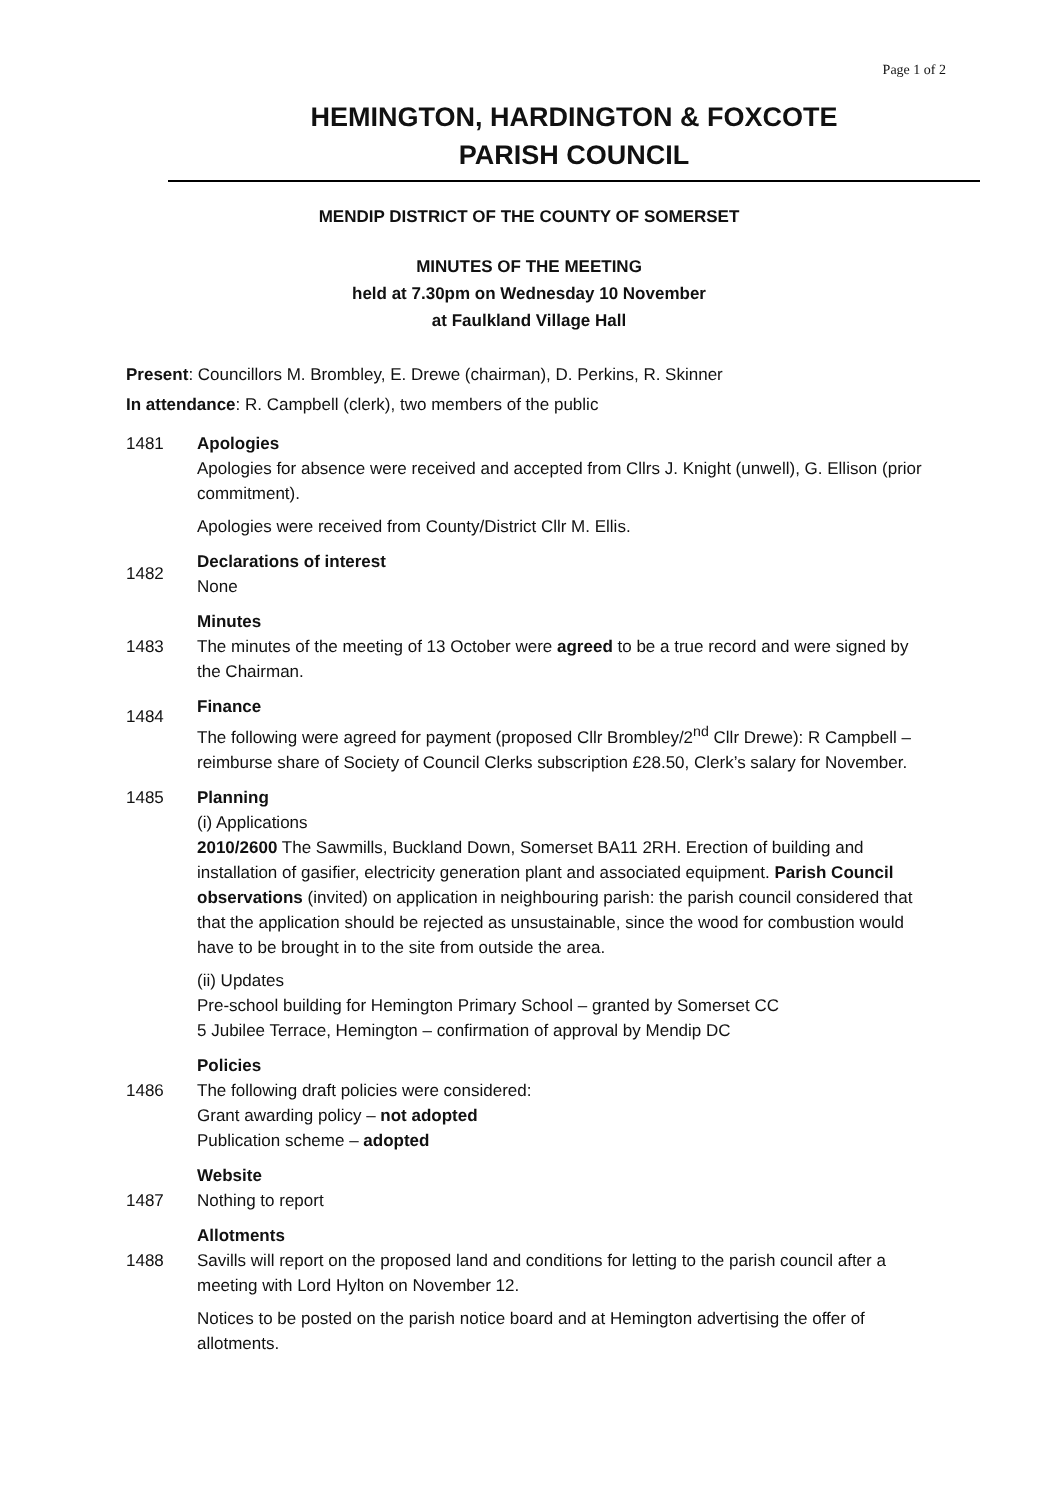Page 1 of 2
HEMINGTON, HARDINGTON & FOXCOTE
PARISH COUNCIL
MENDIP DISTRICT OF THE COUNTY OF SOMERSET
MINUTES OF THE MEETING
held at 7.30pm on Wednesday 10 November
at Faulkland Village Hall
Present: Councillors M. Brombley, E. Drewe (chairman), D. Perkins, R. Skinner
In attendance: R. Campbell (clerk), two members of the public
1481 Apologies
Apologies for absence were received and accepted from Cllrs J. Knight (unwell), G. Ellison (prior commitment).
Apologies were received from County/District Cllr M. Ellis.
1482
Declarations of interest
None
1483
Minutes
The minutes of the meeting of 13 October were agreed to be a true record and were signed by the Chairman.
1484
Finance
The following were agreed for payment (proposed Cllr Brombley/2<sup>nd</sup> Cllr Drewe): R Campbell – reimburse share of Society of Council Clerks subscription £28.50, Clerk’s salary for November.
1485 Planning
(i) Applications
2010/2600 The Sawmills, Buckland Down, Somerset BA11 2RH. Erection of building and installation of gasifier, electricity generation plant and associated equipment. Parish Council observations (invited) on application in neighbouring parish: the parish council considered that that the application should be rejected as unsustainable, since the wood for combustion would have to be brought in to the site from outside the area.
(ii) Updates
Pre-school building for Hemington Primary School – granted by Somerset CC
5 Jubilee Terrace, Hemington – confirmation of approval by Mendip DC
1486
Policies
The following draft policies were considered:
Grant awarding policy – not adopted
Publication scheme – adopted
1487
Website
Nothing to report
1488
Allotments
Savills will report on the proposed land and conditions for letting to the parish council after a meeting with Lord Hylton on November 12.
Notices to be posted on the parish notice board and at Hemington advertising the offer of allotments.